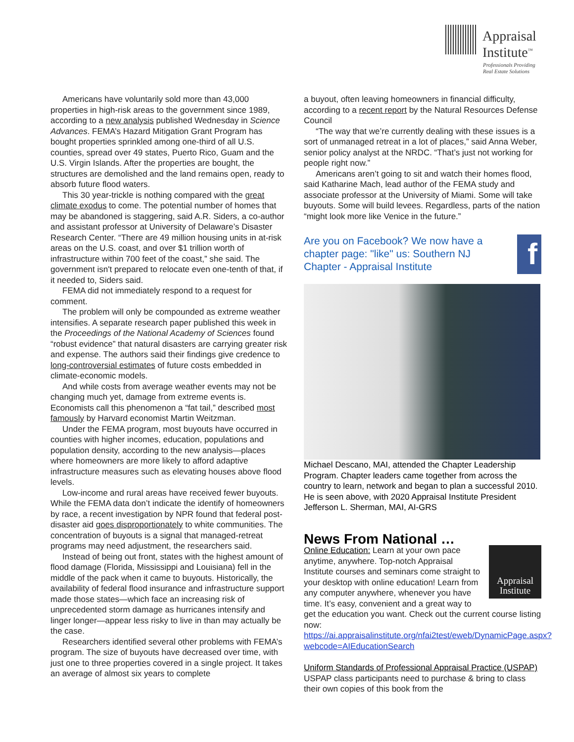Appraisal
Institute<sup>™</sup>
Professionals Providing
Real Estate Solutions
Americans have voluntarily sold more than 43,000 properties in high-risk areas to the government since 1989, according to a new analysis published Wednesday in Science Advances. FEMA’s Hazard Mitigation Grant Program has bought properties sprinkled among one-third of all U.S. counties, spread over 49 states, Puerto Rico, Guam and the U.S. Virgin Islands. After the properties are bought, the structures are demolished and the land remains open, ready to absorb future flood waters.
This 30 year-trickle is nothing compared with the great climate exodus to come. The potential number of homes that may be abandoned is staggering, said A.R. Siders, a co-author and assistant professor at University of Delaware’s Disaster Research Center. “There are 49 million housing units in at-risk areas on the U.S. coast, and over $1 trillion worth of infrastructure within 700 feet of the coast,” she said. The government isn't prepared to relocate even one-tenth of that, if it needed to, Siders said.
FEMA did not immediately respond to a request for comment.
The problem will only be compounded as extreme weather intensifies. A separate research paper published this week in the Proceedings of the National Academy of Sciences found “robust evidence” that natural disasters are carrying greater risk and expense. The authors said their findings give credence to long-controversial estimates of future costs embedded in climate-economic models.
And while costs from average weather events may not be changing much yet, damage from extreme events is. Economists call this phenomenon a “fat tail,” described most famously by Harvard economist Martin Weitzman.
Under the FEMA program, most buyouts have occurred in counties with higher incomes, education, populations and population density, according to the new analysis—places where homeowners are more likely to afford adaptive infrastructure measures such as elevating houses above flood levels.
Low-income and rural areas have received fewer buyouts. While the FEMA data don’t indicate the identify of homeowners by race, a recent investigation by NPR found that federal post-disaster aid goes disproportionately to white communities. The concentration of buyouts is a signal that managed-retreat programs may need adjustment, the researchers said.
Instead of being out front, states with the highest amount of flood damage (Florida, Mississippi and Louisiana) fell in the middle of the pack when it came to buyouts. Historically, the availability of federal flood insurance and infrastructure support made those states—which face an increasing risk of unprecedented storm damage as hurricanes intensify and linger longer—appear less risky to live in than may actually be the case.
Researchers identified several other problems with FEMA’s program. The size of buyouts have decreased over time, with just one to three properties covered in a single project. It takes an average of almost six years to complete
a buyout, often leaving homeowners in financial difficulty, according to a recent report by the Natural Resources Defense Council
“The way that we’re currently dealing with these issues is a sort of unmanaged retreat in a lot of places,” said Anna Weber, senior policy analyst at the NRDC. “That’s just not working for people right now.”
Americans aren’t going to sit and watch their homes flood, said Katharine Mach, lead author of the FEMA study and associate professor at the University of Miami. Some will take buyouts. Some will build levees. Regardless, parts of the nation “might look more like Venice in the future.”
Are you on Facebook? We now have a chapter page: "like" us: Southern NJ Chapter - Appraisal Institute
f
Michael Descano, MAI, attended the Chapter Leadership Program. Chapter leaders came together from across the country to learn, network and began to plan a successful 2010. He is seen above, with 2020 Appraisal Institute President Jefferson L. Sherman, MAI, AI-GRS
News From National …
Appraisal Institute
Online Education: Learn at your own pace anytime, anywhere. Top-notch Appraisal Institute courses and seminars come straight to your desktop with online education! Learn from any computer anywhere, whenever you have time. It’s easy, convenient and a great way to get the education you want. Check out the current course listing now:
https://ai.appraisalinstitute.org/nfai2test/eweb/DynamicPage.aspx?webcode=AIEducationSearch
Uniform Standards of Professional Appraisal Practice (USPAP) USPAP class participants need to purchase & bring to class their own copies of this book from the